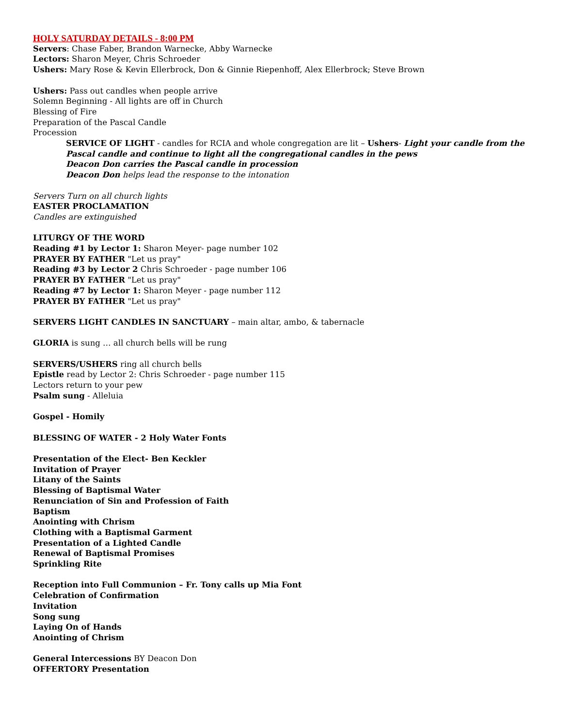HOLY SATURDAY DETAILS - 8:00 PM
Servers: Chase Faber, Brandon Warnecke, Abby Warnecke
Lectors: Sharon Meyer, Chris Schroeder
Ushers: Mary Rose & Kevin Ellerbrock, Don & Ginnie Riepenhoff, Alex Ellerbrock; Steve Brown
Ushers: Pass out candles when people arrive
Solemn Beginning - All lights are off in Church
Blessing of Fire
Preparation of the Pascal Candle
Procession
SERVICE OF LIGHT - candles for RCIA and whole congregation are lit – Ushers- Light your candle from the Pascal candle and continue to light all the congregational candles in the pews
Deacon Don carries the Pascal candle in procession
Deacon Don helps lead the response to the intonation
Servers Turn on all church lights
EASTER PROCLAMATION
Candles are extinguished
LITURGY OF THE WORD
Reading #1 by Lector 1: Sharon Meyer- page number 102
PRAYER BY FATHER "Let us pray"
Reading #3 by Lector 2 Chris Schroeder - page number 106
PRAYER BY FATHER "Let us pray"
Reading #7 by Lector 1: Sharon Meyer - page number 112
PRAYER BY FATHER "Let us pray"
SERVERS LIGHT CANDLES IN SANCTUARY – main altar, ambo, & tabernacle
GLORIA is sung … all church bells will be rung
SERVERS/USHERS ring all church bells
Epistle read by Lector 2: Chris Schroeder - page number 115
Lectors return to your pew
Psalm sung - Alleluia
Gospel - Homily
BLESSING OF WATER - 2 Holy Water Fonts
Presentation of the Elect- Ben Keckler
Invitation of Prayer
Litany of the Saints
Blessing of Baptismal Water
Renunciation of Sin and Profession of Faith
Baptism
Anointing with Chrism
Clothing with a Baptismal Garment
Presentation of a Lighted Candle
Renewal of Baptismal Promises
Sprinkling Rite
Reception into Full Communion – Fr. Tony calls up Mia Font
Celebration of Confirmation
Invitation
Song sung
Laying On of Hands
Anointing of Chrism
General Intercessions BY Deacon Don
OFFERTORY Presentation